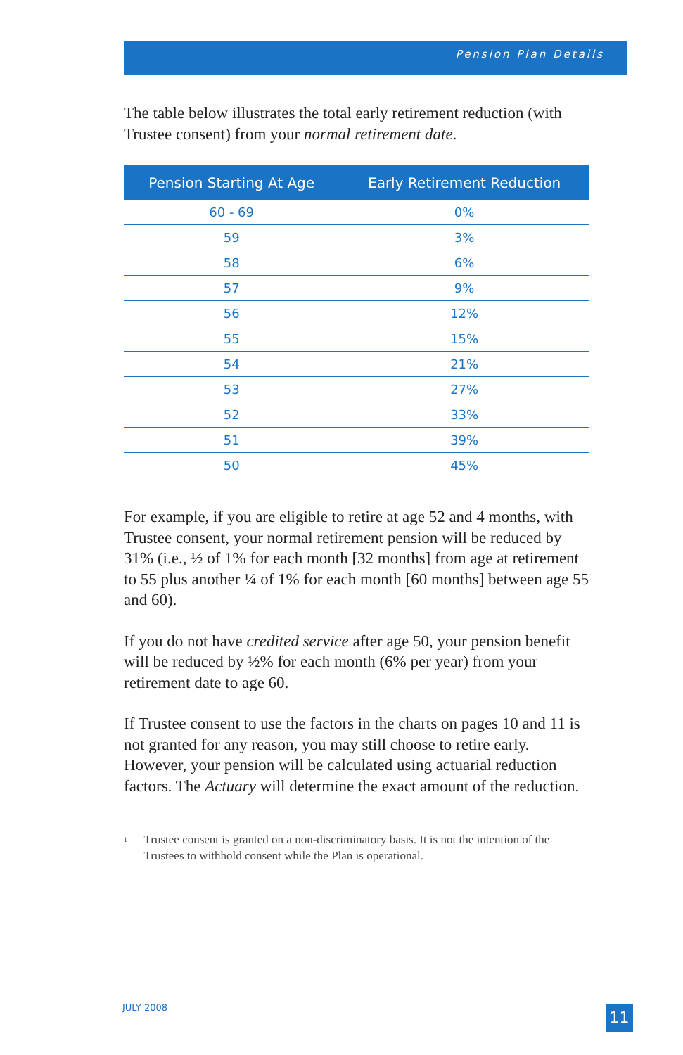Pension Plan Details
The table below illustrates the total early retirement reduction (with Trustee consent) from your normal retirement date.
| Pension Starting At Age | Early Retirement Reduction |
| --- | --- |
| 60 - 69 | 0% |
| 59 | 3% |
| 58 | 6% |
| 57 | 9% |
| 56 | 12% |
| 55 | 15% |
| 54 | 21% |
| 53 | 27% |
| 52 | 33% |
| 51 | 39% |
| 50 | 45% |
For example, if you are eligible to retire at age 52 and 4 months, with Trustee consent, your normal retirement pension will be reduced by 31% (i.e., ½ of 1% for each month [32 months] from age at retirement to 55 plus another ¼ of 1% for each month [60 months] between age 55 and 60).
If you do not have credited service after age 50, your pension benefit will be reduced by ½% for each month (6% per year) from your retirement date to age 60.
If Trustee consent to use the factors in the charts on pages 10 and 11 is not granted for any reason, you may still choose to retire early. However, your pension will be calculated using actuarial reduction factors. The Actuary will determine the exact amount of the reduction.
<sup>1</sup>
Trustee consent is granted on a non-discriminatory basis. It is not the intention of the Trustees to withhold consent while the Plan is operational.
JULY 2008 11